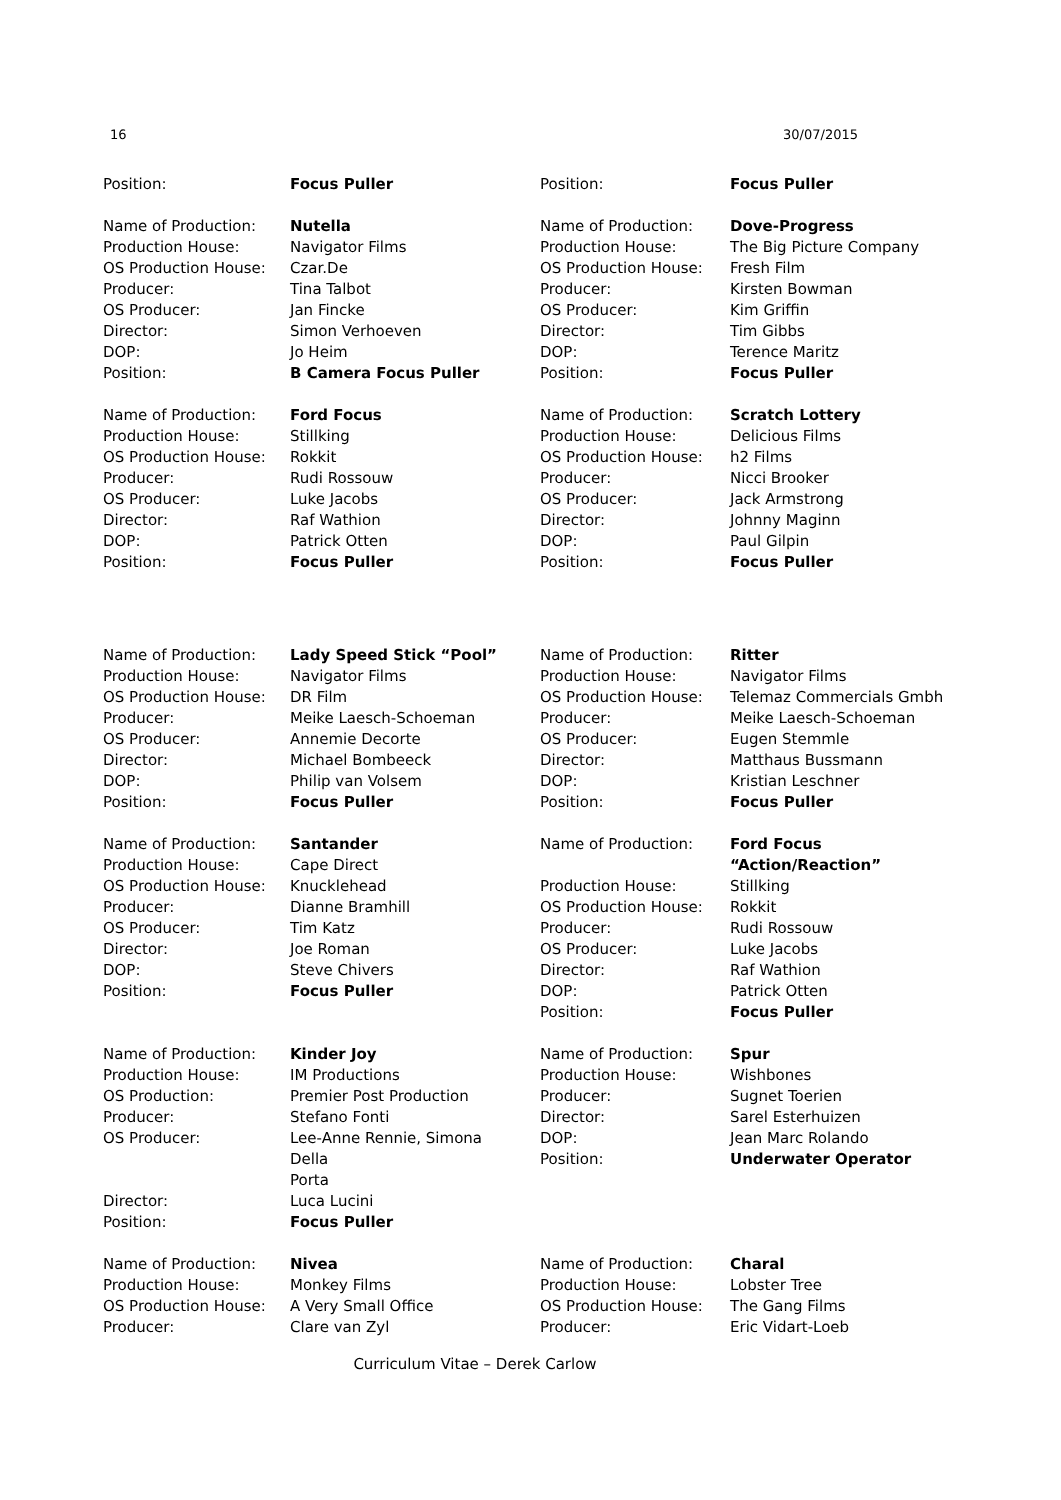16 30/07/2015
| Position: | Focus Puller | Position: | Focus Puller |
| Name of Production: Production House: OS Production House: Producer: OS Producer: Director: DOP: Position: | Nutella Navigator Films Czar.De Tina Talbot Jan Fincke Simon Verhoeven Jo Heim B Camera Focus Puller | Name of Production: Production House: OS Production House: Producer: OS Producer: Director: DOP: Position: | Dove-Progress The Big Picture Company Fresh Film Kirsten Bowman Kim Griffin Tim Gibbs Terence Maritz Focus Puller |
| Name of Production: Production House: OS Production House: Producer: OS Producer: Director: DOP: Position: | Ford Focus Stillking Rokkit Rudi Rossouw Luke Jacobs Raf Wathion Patrick Otten Focus Puller | Name of Production: Production House: OS Production House: Producer: OS Producer: Director: DOP: Position: | Scratch Lottery Delicious Films h2 Films Nicci Brooker Jack Armstrong Johnny Maginn Paul Gilpin Focus Puller |
| Name of Production: Production House: OS Production House: Producer: OS Producer: Director: DOP: Position: | Lady Speed Stick “Pool” Navigator Films DR Film Meike Laesch-Schoeman Annemie Decorte Michael Bombeeck Philip van Volsem Focus Puller | Name of Production: Production House: OS Production House: Producer: OS Producer: Director: DOP: Position: | Ritter Navigator Films Telemaz Commercials Gmbh Meike Laesch-Schoeman Eugen Stemmle Matthaus Bussmann Kristian Leschner Focus Puller |
| Name of Production: Production House: OS Production House: Producer: OS Producer: Director: DOP: Position: | Santander Cape Direct Knucklehead Dianne Bramhill Tim Katz Joe Roman Steve Chivers Focus Puller | Name of Production: Production House: OS Production House: Producer: OS Producer: Director: DOP: Position: | Ford Focus “Action/Reaction” Stillking Rokkit Rudi Rossouw Luke Jacobs Raf Wathion Patrick Otten Focus Puller |
| Name of Production: Production House: OS Production: Producer: OS Producer: Director: Position: | Kinder Joy IM Productions Premier Post Production Stefano Fonti Lee-Anne Rennie, Simona Della Porta Luca Lucini Focus Puller | Name of Production: Production House: Producer: Director: DOP: Position: | Spur Wishbones Sugnet Toerien Sarel Esterhuizen Jean Marc Rolando Underwater Operator |
| Name of Production: Production House: OS Production House: Producer: | Nivea Monkey Films A Very Small Office Clare van Zyl | Name of Production: Production House: OS Production House: Producer: | Charal Lobster Tree The Gang Films Eric Vidart-Loeb |
Curriculum Vitae – Derek Carlow